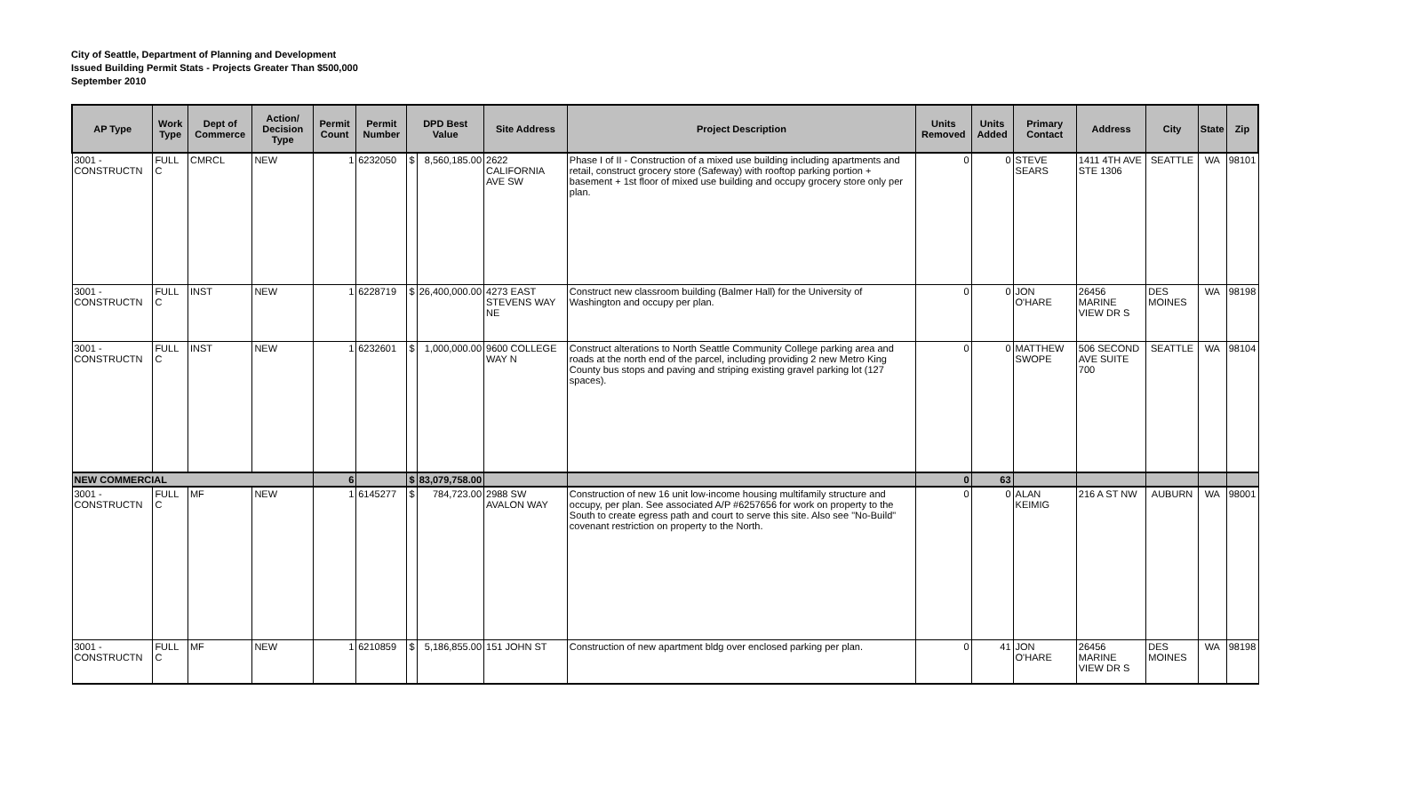City of Seattle, Department of Planning and Development
Issued Building Permit Stats - Projects Greater Than $500,000
September 2010
| AP Type | Work Type | Dept of Commerce | Action/ Decision Type | Permit Count | Permit Number | DPD Best Value | | Site Address | Project Description | Units Removed | Units Added | Primary Contact | Address | City | State | Zip |
| --- | --- | --- | --- | --- | --- | --- | --- | --- | --- | --- | --- | --- | --- | --- | --- | --- |
| 3001 - CONSTRUCTN | FULL C | CMRCL | NEW | 1 | 6232050 | $ | 8,560,185.00 | 2622 CALIFORNIA AVE SW | Phase I of II - Construction of a mixed use building including apartments and retail, construct grocery store (Safeway) with rooftop parking portion + basement + 1st floor of mixed use building and occupy grocery store only per plan. | 0 | 0 | STEVE SEARS | 1411 4TH AVE STE 1306 | SEATTLE | WA | 98101 |
| 3001 - CONSTRUCTN | FULL C | INST | NEW | 1 | 6228719 | $ | 26,400,000.00 | 4273 EAST STEVENS WAY NE | Construct new classroom building (Balmer Hall) for the University of Washington and occupy per plan. | 0 | 0 | JON O'HARE | 26456 MARINE VIEW DR S | DES MOINES | WA | 98198 |
| 3001 - CONSTRUCTN | FULL C | INST | NEW | 1 | 6232601 | $ | 1,000,000.00 | 9600 COLLEGE WAY N | Construct alterations to North Seattle Community College parking area and roads at the north end of the parcel, including providing 2 new Metro King County bus stops and paving and striping existing gravel parking lot (127 spaces). | 0 | 0 | MATTHEW SWOPE | 506 SECOND AVE SUITE 700 | SEATTLE | WA | 98104 |
| NEW COMMERCIAL | | | | 6 | | $ | 83,079,758.00 | | | 0 | 63 | | | | | |
| 3001 - CONSTRUCTN | FULL C | MF | NEW | 1 | 6145277 | $ | 784,723.00 | 2988 SW AVALON WAY | Construction of new 16 unit low-income housing multifamily structure and occupy, per plan. See associated A/P #6257656 for work on property to the South to create egress path and court to serve this site. Also see "No-Build" covenant restriction on property to the North. | 0 | 0 | ALAN KEIMIG | 216 A ST NW | AUBURN | WA | 98001 |
| 3001 - CONSTRUCTN | FULL C | MF | NEW | 1 | 6210859 | $ | 5,186,855.00 | 151 JOHN ST | Construction of new apartment bldg over enclosed parking per plan. | 0 | 41 | JON O'HARE | 26456 MARINE VIEW DR S | DES MOINES | WA | 98198 |